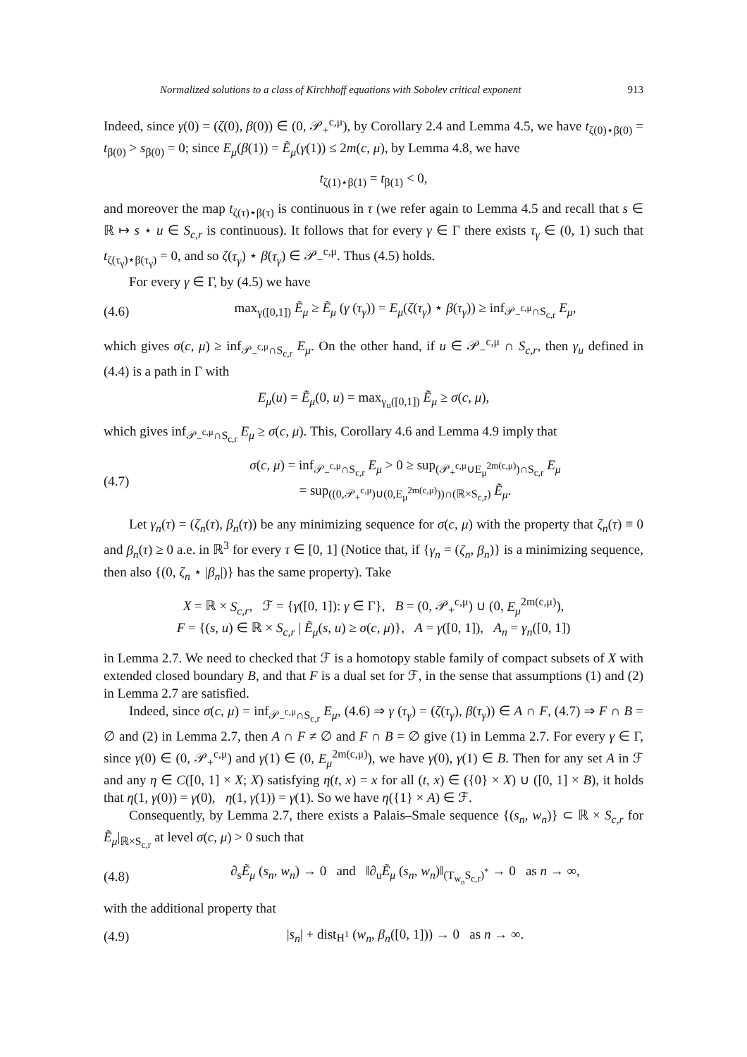Normalized solutions to a class of Kirchhoff equations with Sobolev critical exponent 913
Indeed, since γ(0) = (ζ(0), β(0)) ∈ (0, 𝒫<sub>+</sub><sup>c,μ</sup>), by Corollary 2.4 and Lemma 4.5, we have t<sub>ζ(0)⋆β(0)</sub> = t<sub>β(0)</sub> > s<sub>β(0)</sub> = 0; since E<sub>μ</sub>(β(1)) = Ẽ<sub>μ</sub>(γ(1)) ≤ 2m(c, μ), by Lemma 4.8, we have
t<sub>ζ(1)⋆β(1)</sub> = t<sub>β(1)</sub> < 0,
and moreover the map t<sub>ζ(τ)⋆β(τ)</sub> is continuous in τ (we refer again to Lemma 4.5 and recall that s ∈ ℝ ↦ s ⋆ u ∈ S<sub>c,r</sub> is continuous). It follows that for every γ ∈ Γ there exists τ<sub>γ</sub> ∈ (0, 1) such that t<sub>ζ(τ<sub>γ</sub>)⋆β(τ<sub>γ</sub>)</sub> = 0, and so ζ(τ<sub>γ</sub>) ⋆ β(τ<sub>γ</sub>) ∈ 𝒫<sub>−</sub><sup>c,μ</sup>. Thus (4.5) holds.
For every γ ∈ Γ, by (4.5) we have
(4.6) max<sub>γ([0,1])</sub> Ẽ<sub>μ</sub> ≥ Ẽ<sub>μ</sub> (γ (τ<sub>γ</sub>)) = E<sub>μ</sub>(ζ(τ<sub>γ</sub>) ⋆ β(τ<sub>γ</sub>)) ≥ inf<sub>𝒫<sub>−</sub><sup>c,μ</sup>∩S<sub>c,r</sub></sub> E<sub>μ</sub>,
which gives σ(c, μ) ≥ inf<sub>𝒫<sub>−</sub><sup>c,μ</sup>∩S<sub>c,r</sub></sub> E<sub>μ</sub>. On the other hand, if u ∈ 𝒫<sub>−</sub><sup>c,μ</sup> ∩ S<sub>c,r</sub>, then γ<sub>u</sub> defined in (4.4) is a path in Γ with
E<sub>μ</sub>(u) = Ẽ<sub>μ</sub>(0, u) = max<sub>γ<sub>u</sub>([0,1])</sub> Ẽ<sub>μ</sub> ≥ σ(c, μ),
which gives inf<sub>𝒫<sub>−</sub><sup>c,μ</sup>∩S<sub>c,r</sub></sub> E<sub>μ</sub> ≥ σ(c, μ). This, Corollary 4.6 and Lemma 4.9 imply that
(4.7) σ(c, μ) = inf<sub>𝒫<sub>−</sub><sup>c,μ</sup>∩S<sub>c,r</sub></sub> E<sub>μ</sub> > 0 ≥ sup<sub>(𝒫<sub>+</sub><sup>c,μ</sup>∪E<sub>μ</sub><sup>2m(c,μ)</sup>)∩S<sub>c,r</sub></sub> E<sub>μ</sub>
= sup<sub>((0,𝒫<sub>+</sub><sup>c,μ</sup>)∪(0,E<sub>μ</sub><sup>2m(c,μ)</sup>))∩(ℝ×S<sub>c,r</sub>)</sub> Ẽ<sub>μ</sub>.
Let γ<sub>n</sub>(τ) = (ζ<sub>n</sub>(τ), β<sub>n</sub>(τ)) be any minimizing sequence for σ(c, μ) with the property that ζ<sub>n</sub>(τ) ≡ 0 and β<sub>n</sub>(τ) ≥ 0 a.e. in ℝ<sup>3</sup> for every τ ∈ [0, 1] (Notice that, if {γ<sub>n</sub> = (ζ<sub>n</sub>, β<sub>n</sub>)} is a minimizing sequence, then also {(0, ζ<sub>n</sub> ⋆ |β<sub>n</sub>|)} has the same property). Take
X = ℝ × S<sub>c,r</sub>, ℱ = {γ([0, 1]): γ ∈ Γ}, B = (0, 𝒫<sub>+</sub><sup>c,μ</sup>) ∪ (0, E<sub>μ</sub><sup>2m(c,μ)</sup>),
F = {(s, u) ∈ ℝ × S<sub>c,r</sub> | Ẽ<sub>μ</sub>(s, u) ≥ σ(c, μ)}, A = γ([0, 1]), A<sub>n</sub> = γ<sub>n</sub>([0, 1])
in Lemma 2.7. We need to checked that ℱ is a homotopy stable family of compact subsets of X with extended closed boundary B, and that F is a dual set for ℱ, in the sense that assumptions (1) and (2) in Lemma 2.7 are satisfied.
Indeed, since σ(c, μ) = inf<sub>𝒫<sub>−</sub><sup>c,μ</sup>∩S<sub>c,r</sub></sub> E<sub>μ</sub>, (4.6) ⇒ γ (τ<sub>γ</sub>) = (ζ(τ<sub>γ</sub>), β(τ<sub>γ</sub>)) ∈ A ∩ F, (4.7) ⇒ F ∩ B = ∅ and (2) in Lemma 2.7, then A ∩ F ≠ ∅ and F ∩ B = ∅ give (1) in Lemma 2.7. For every γ ∈ Γ, since γ(0) ∈ (0, 𝒫<sub>+</sub><sup>c,μ</sup>) and γ(1) ∈ (0, E<sub>μ</sub><sup>2m(c,μ)</sup>), we have γ(0), γ(1) ∈ B. Then for any set A in ℱ and any η ∈ C([0, 1] × X; X) satisfying η(t, x) = x for all (t, x) ∈ ({0} × X) ∪ ([0, 1] × B), it holds that η(1, γ(0)) = γ(0), η(1, γ(1)) = γ(1). So we have η({1} × A) ∈ ℱ.
Consequently, by Lemma 2.7, there exists a Palais–Smale sequence {(s<sub>n</sub>, w<sub>n</sub>)} ⊂ ℝ × S<sub>c,r</sub> for Ẽ<sub>μ</sub>|<sub>ℝ×S<sub>c,r</sub></sub> at level σ(c, μ) > 0 such that
(4.8) ∂<sub>s</sub>Ẽ<sub>μ</sub> (s<sub>n</sub>, w<sub>n</sub>) → 0 and ‖∂<sub>u</sub>Ẽ<sub>μ</sub> (s<sub>n</sub>, w<sub>n</sub>)‖<sub>(T<sub>w<sub>n</sub></sub>S<sub>c,r</sub>)<sup>*</sup></sub> → 0 as n → ∞,
with the additional property that
(4.9) |s<sub>n</sub>| + dist<sub>H<sup>1</sup></sub> (w<sub>n</sub>, β<sub>n</sub>([0, 1])) → 0 as n → ∞.